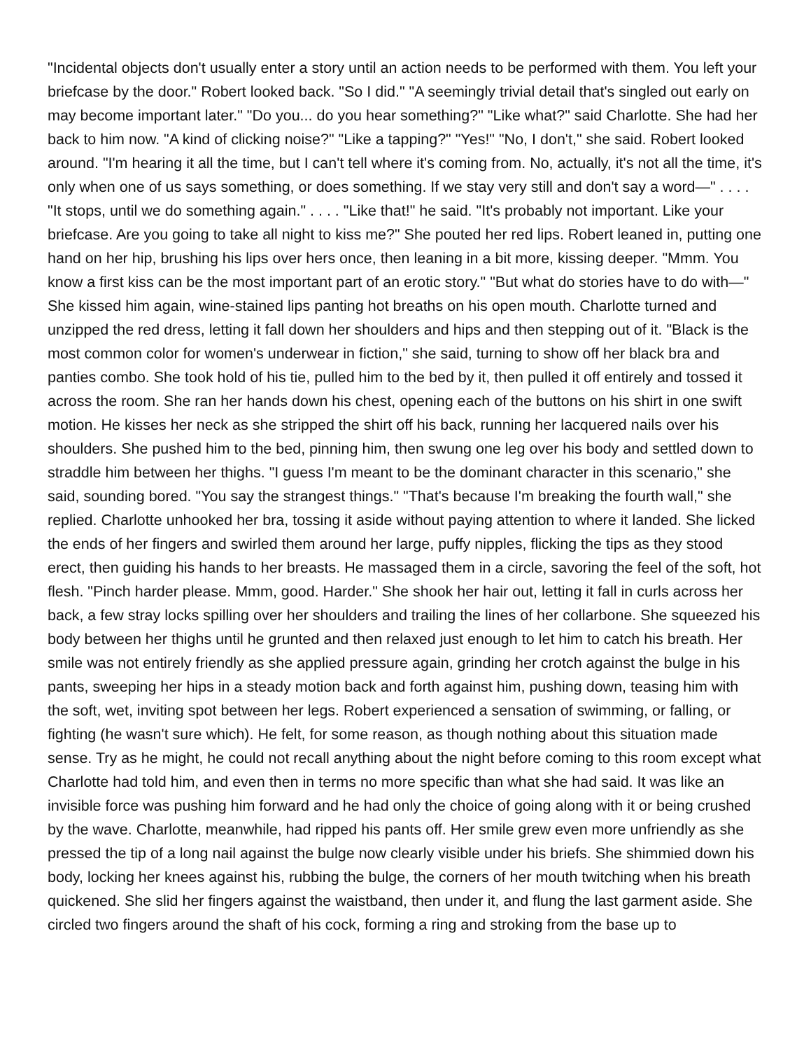"Incidental objects don't usually enter a story until an action needs to be performed with them. You left your briefcase by the door." Robert looked back. "So I did." "A seemingly trivial detail that's singled out early on may become important later." "Do you... do you hear something?" "Like what?" said Charlotte. She had her back to him now. "A kind of clicking noise?" "Like a tapping?" "Yes!" "No, I don't," she said. Robert looked around. "I'm hearing it all the time, but I can't tell where it's coming from. No, actually, it's not all the time, it's only when one of us says something, or does something. If we stay very still and don't say a word—" . . . . "It stops, until we do something again." . . . . "Like that!" he said. "It's probably not important. Like your briefcase. Are you going to take all night to kiss me?" She pouted her red lips. Robert leaned in, putting one hand on her hip, brushing his lips over hers once, then leaning in a bit more, kissing deeper. "Mmm. You know a first kiss can be the most important part of an erotic story." "But what do stories have to do with—" She kissed him again, wine-stained lips panting hot breaths on his open mouth. Charlotte turned and unzipped the red dress, letting it fall down her shoulders and hips and then stepping out of it. "Black is the most common color for women's underwear in fiction," she said, turning to show off her black bra and panties combo. She took hold of his tie, pulled him to the bed by it, then pulled it off entirely and tossed it across the room. She ran her hands down his chest, opening each of the buttons on his shirt in one swift motion. He kisses her neck as she stripped the shirt off his back, running her lacquered nails over his shoulders. She pushed him to the bed, pinning him, then swung one leg over his body and settled down to straddle him between her thighs. "I guess I'm meant to be the dominant character in this scenario," she said, sounding bored. "You say the strangest things." "That's because I'm breaking the fourth wall," she replied. Charlotte unhooked her bra, tossing it aside without paying attention to where it landed. She licked the ends of her fingers and swirled them around her large, puffy nipples, flicking the tips as they stood erect, then guiding his hands to her breasts. He massaged them in a circle, savoring the feel of the soft, hot flesh. "Pinch harder please. Mmm, good. Harder." She shook her hair out, letting it fall in curls across her back, a few stray locks spilling over her shoulders and trailing the lines of her collarbone. She squeezed his body between her thighs until he grunted and then relaxed just enough to let him to catch his breath. Her smile was not entirely friendly as she applied pressure again, grinding her crotch against the bulge in his pants, sweeping her hips in a steady motion back and forth against him, pushing down, teasing him with the soft, wet, inviting spot between her legs. Robert experienced a sensation of swimming, or falling, or fighting (he wasn't sure which). He felt, for some reason, as though nothing about this situation made sense. Try as he might, he could not recall anything about the night before coming to this room except what Charlotte had told him, and even then in terms no more specific than what she had said. It was like an invisible force was pushing him forward and he had only the choice of going along with it or being crushed by the wave. Charlotte, meanwhile, had ripped his pants off. Her smile grew even more unfriendly as she pressed the tip of a long nail against the bulge now clearly visible under his briefs. She shimmied down his body, locking her knees against his, rubbing the bulge, the corners of her mouth twitching when his breath quickened. She slid her fingers against the waistband, then under it, and flung the last garment aside. She circled two fingers around the shaft of his cock, forming a ring and stroking from the base up to